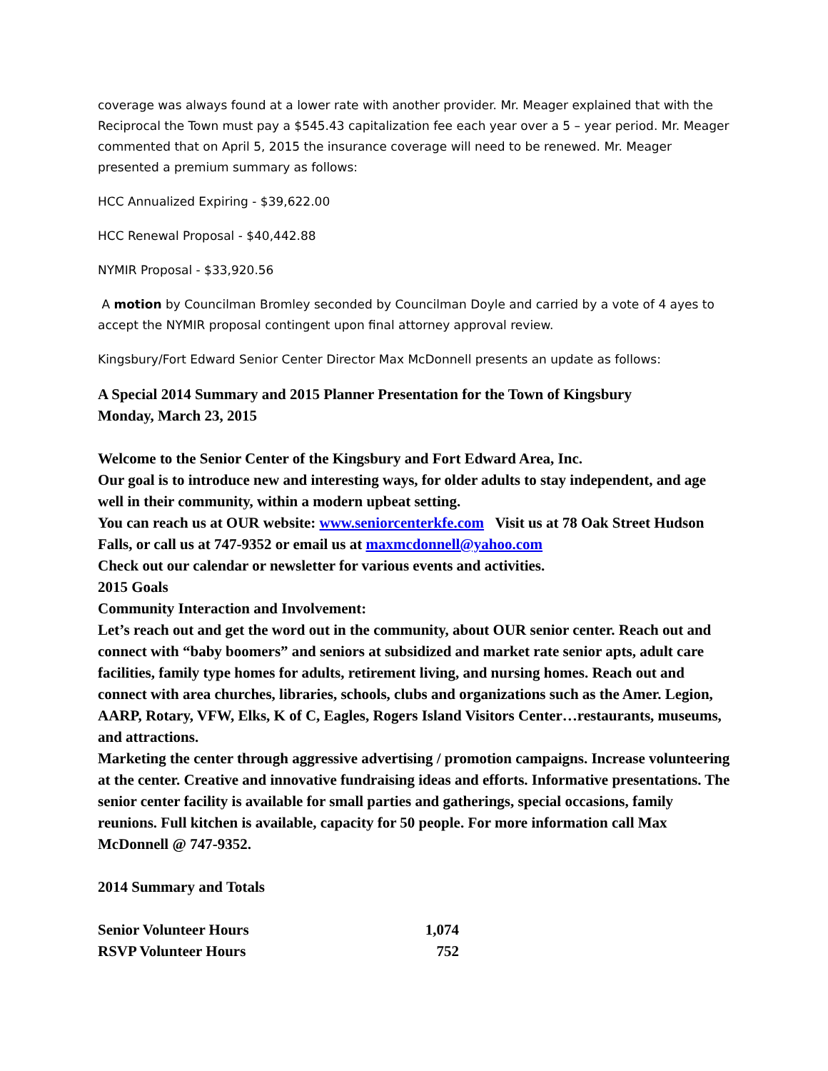coverage was always found at a lower rate with another provider. Mr. Meager explained that with the Reciprocal the Town must pay a $545.43 capitalization fee each year over a 5 – year period. Mr. Meager commented that on April 5, 2015 the insurance coverage will need to be renewed. Mr. Meager presented a premium summary as follows:
HCC Annualized Expiring - $39,622.00
HCC Renewal Proposal - $40,442.88
NYMIR Proposal - $33,920.56
A motion by Councilman Bromley seconded by Councilman Doyle and carried by a vote of 4 ayes to accept the NYMIR proposal contingent upon final attorney approval review.
Kingsbury/Fort Edward Senior Center Director Max McDonnell presents an update as follows:
A Special 2014 Summary and 2015 Planner Presentation for the Town of Kingsbury
Monday, March 23, 2015
Welcome to the Senior Center of the Kingsbury and Fort Edward Area, Inc.
Our goal is to introduce new and interesting ways, for older adults to stay independent, and age well in their community, within a modern upbeat setting.
You can reach us at OUR website: www.seniorcenterkfe.com Visit us at 78 Oak Street Hudson Falls, or call us at 747-9352 or email us at maxmcdonnell@yahoo.com
Check out our calendar or newsletter for various events and activities.
2015 Goals
Community Interaction and Involvement:
Let’s reach out and get the word out in the community, about OUR senior center. Reach out and connect with “baby boomers” and seniors at subsidized and market rate senior apts, adult care facilities, family type homes for adults, retirement living, and nursing homes. Reach out and connect with area churches, libraries, schools, clubs and organizations such as the Amer. Legion, AARP, Rotary, VFW, Elks, K of C, Eagles, Rogers Island Visitors Center…restaurants, museums, and attractions.
Marketing the center through aggressive advertising / promotion campaigns. Increase volunteering at the center. Creative and innovative fundraising ideas and efforts. Informative presentations. The senior center facility is available for small parties and gatherings, special occasions, family reunions. Full kitchen is available, capacity for 50 people. For more information call Max McDonnell @ 747-9352.
2014 Summary and Totals
| Senior Volunteer Hours | 1,074 |
| RSVP Volunteer Hours | 752 |